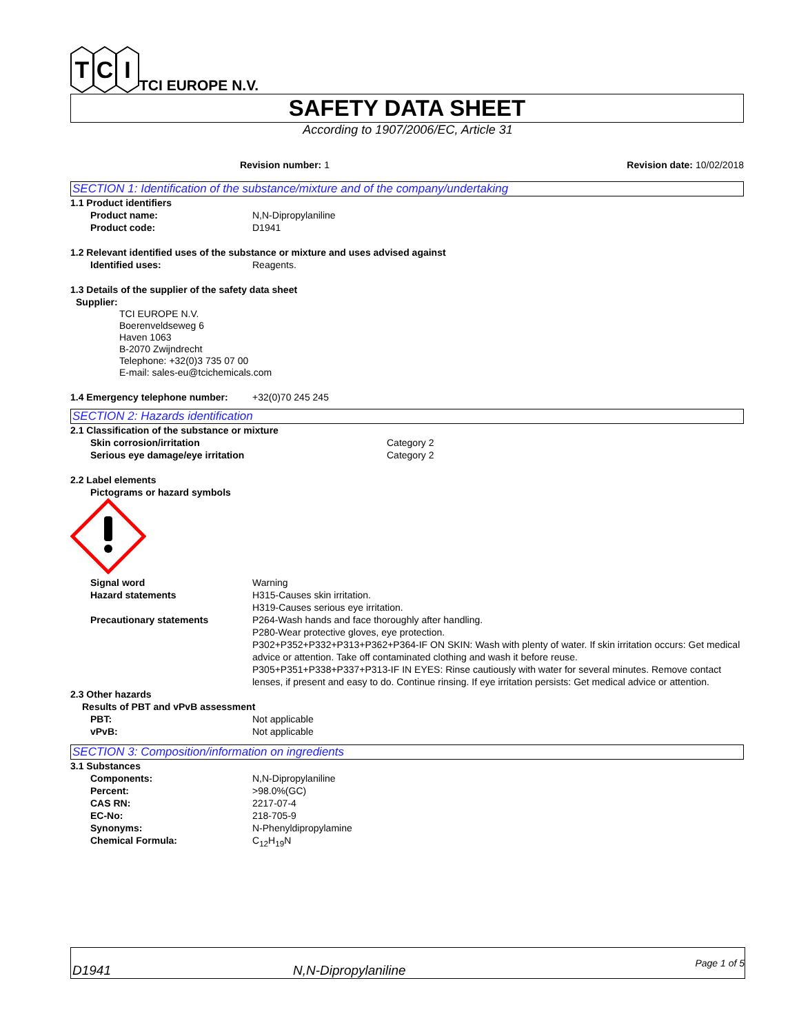T
C
I
TCI EUROPE N.V.
SAFETY DATA SHEET
According to 1907/2006/EC, Article 31
Revision number: 1 Revision date: 10/02/2018
SECTION 1: Identification of the substance/mixture and of the company/undertaking
1.1 Product identifiers
Product name: N,N-Dipropylaniline
Product code: D1941
1.2 Relevant identified uses of the substance or mixture and uses advised against
Identified uses: Reagents.
1.3 Details of the supplier of the safety data sheet
Supplier:
TCI EUROPE N.V.
Boerenveldseweg 6
Haven 1063
B-2070 Zwijndrecht
Telephone: +32(0)3 735 07 00
E-mail: sales-eu@tcichemicals.com
1.4 Emergency telephone number: +32(0)70 245 245
SECTION 2: Hazards identification
2.1 Classification of the substance or mixture
Skin corrosion/irritation Category 2
Serious eye damage/eye irritation Category 2
2.2 Label elements
Pictograms or hazard symbols
Signal word Warning
Hazard statements H315-Causes skin irritation.
H319-Causes serious eye irritation.
Precautionary statements P264-Wash hands and face thoroughly after handling.
P280-Wear protective gloves, eye protection.
P302+P352+P332+P313+P362+P364-IF ON SKIN: Wash with plenty of water. If skin irritation occurs: Get medical advice or attention. Take off contaminated clothing and wash it before reuse.
P305+P351+P338+P337+P313-IF IN EYES: Rinse cautiously with water for several minutes. Remove contact lenses, if present and easy to do. Continue rinsing. If eye irritation persists: Get medical advice or attention.
2.3 Other hazards
Results of PBT and vPvB assessment
PBT: Not applicable
vPvB: Not applicable
SECTION 3: Composition/information on ingredients
3.1 Substances
Components: N,N-Dipropylaniline
Percent: >98.0%(GC)
CAS RN: 2217-07-4
EC-No: 218-705-9
Synonyms: N-Phenyldipropylamine
Chemical Formula: C<sub>12</sub>H<sub>19</sub>N
D1941 N,N-Dipropylaniline Page 1 of 5